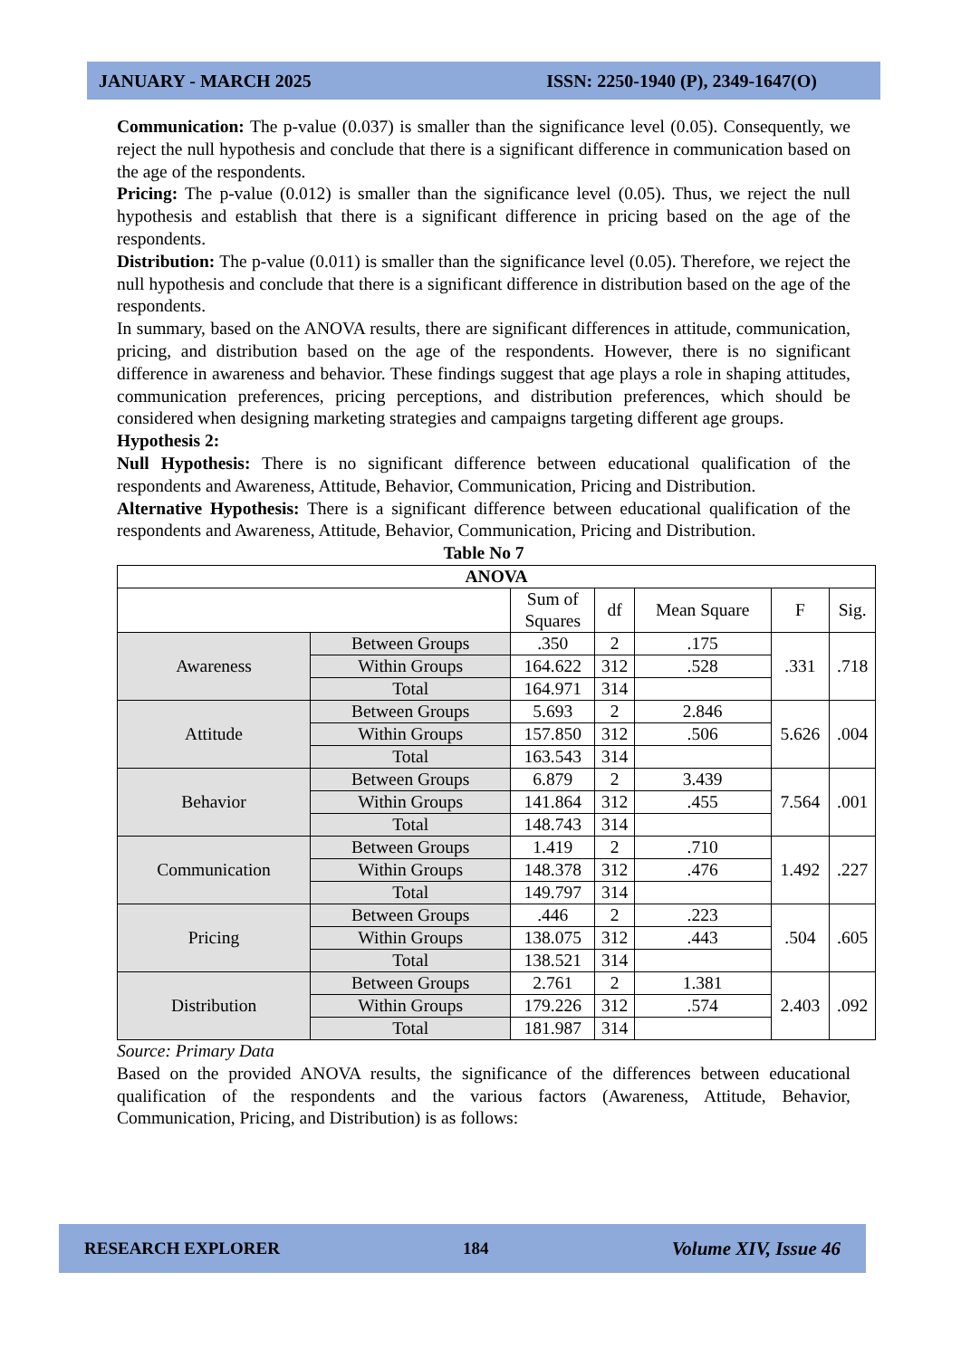JANUARY - MARCH 2025 ISSN: 2250-1940 (P), 2349-1647(O)
Communication: The p-value (0.037) is smaller than the significance level (0.05). Consequently, we reject the null hypothesis and conclude that there is a significant difference in communication based on the age of the respondents.
Pricing: The p-value (0.012) is smaller than the significance level (0.05). Thus, we reject the null hypothesis and establish that there is a significant difference in pricing based on the age of the respondents.
Distribution: The p-value (0.011) is smaller than the significance level (0.05). Therefore, we reject the null hypothesis and conclude that there is a significant difference in distribution based on the age of the respondents.
In summary, based on the ANOVA results, there are significant differences in attitude, communication, pricing, and distribution based on the age of the respondents. However, there is no significant difference in awareness and behavior. These findings suggest that age plays a role in shaping attitudes, communication preferences, pricing perceptions, and distribution preferences, which should be considered when designing marketing strategies and campaigns targeting different age groups.
Hypothesis 2:
Null Hypothesis: There is no significant difference between educational qualification of the respondents and Awareness, Attitude, Behavior, Communication, Pricing and Distribution.
Alternative Hypothesis: There is a significant difference between educational qualification of the respondents and Awareness, Attitude, Behavior, Communication, Pricing and Distribution.
Table No 7
| ANOVA | | | | | | |
| --- | --- | --- | --- | --- | --- | --- |
| | | Sum of Squares | df | Mean Square | F | Sig. |
| Awareness | Between Groups | .350 | 2 | .175 | .331 | .718 |
| | Within Groups | 164.622 | 312 | .528 | | |
| | Total | 164.971 | 314 | | | |
| Attitude | Between Groups | 5.693 | 2 | 2.846 | 5.626 | .004 |
| | Within Groups | 157.850 | 312 | .506 | | |
| | Total | 163.543 | 314 | | | |
| Behavior | Between Groups | 6.879 | 2 | 3.439 | 7.564 | .001 |
| | Within Groups | 141.864 | 312 | .455 | | |
| | Total | 148.743 | 314 | | | |
| Communication | Between Groups | 1.419 | 2 | .710 | 1.492 | .227 |
| | Within Groups | 148.378 | 312 | .476 | | |
| | Total | 149.797 | 314 | | | |
| Pricing | Between Groups | .446 | 2 | .223 | .504 | .605 |
| | Within Groups | 138.075 | 312 | .443 | | |
| | Total | 138.521 | 314 | | | |
| Distribution | Between Groups | 2.761 | 2 | 1.381 | 2.403 | .092 |
| | Within Groups | 179.226 | 312 | .574 | | |
| | Total | 181.987 | 314 | | | |
Source: Primary Data
Based on the provided ANOVA results, the significance of the differences between educational qualification of the respondents and the various factors (Awareness, Attitude, Behavior, Communication, Pricing, and Distribution) is as follows:
RESEARCH EXPLORER 184 Volume XIV, Issue 46